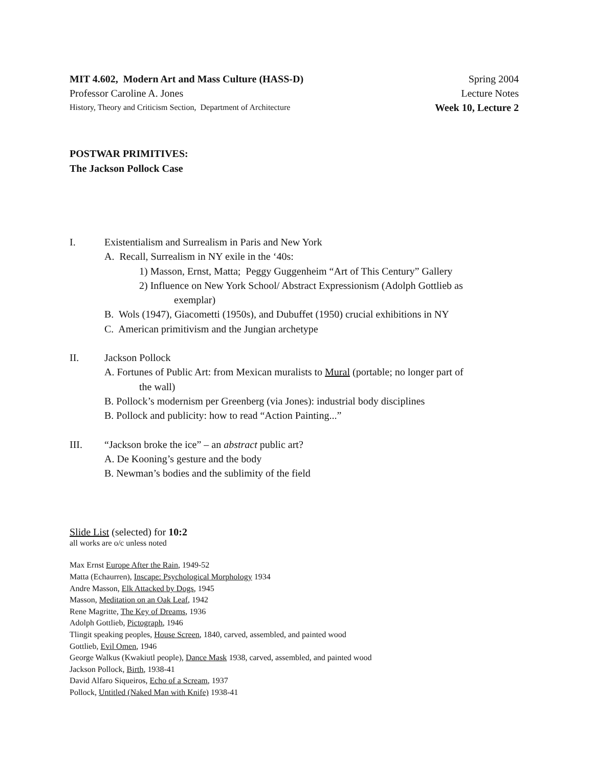MIT 4.602, Modern Art and Mass Culture (HASS-D) Spring 2004
Professor Caroline A. Jones Lecture Notes
History, Theory and Criticism Section, Department of Architecture Week 10, Lecture 2
POSTWAR PRIMITIVES:
The Jackson Pollock Case
I. Existentialism and Surrealism in Paris and New York
A. Recall, Surrealism in NY exile in the ‘40s:
1) Masson, Ernst, Matta; Peggy Guggenheim “Art of This Century” Gallery
2) Influence on New York School/ Abstract Expressionism (Adolph Gottlieb as
exemplar)
B. Wols (1947), Giacometti (1950s), and Dubuffet (1950) crucial exhibitions in NY
C. American primitivism and the Jungian archetype
II. Jackson Pollock
A. Fortunes of Public Art: from Mexican muralists to Mural (portable; no longer part of
the wall)
B. Pollock’s modernism per Greenberg (via Jones): industrial body disciplines
B. Pollock and publicity: how to read “Action Painting...”
III. “Jackson broke the ice” – an abstract public art?
A. De Kooning’s gesture and the body
B. Newman’s bodies and the sublimity of the field
Slide List (selected) for 10:2
all works are o/c unless noted
Max Ernst Europe After the Rain, 1949-52
Matta (Echaurren), Inscape: Psychological Morphology 1934
Andre Masson, Elk Attacked by Dogs, 1945
Masson, Meditation on an Oak Leaf, 1942
Rene Magritte, The Key of Dreams, 1936
Adolph Gottlieb, Pictograph, 1946
Tlingit speaking peoples, House Screen, 1840, carved, assembled, and painted wood
Gottlieb, Evil Omen, 1946
George Walkus (Kwakiutl people), Dance Mask 1938, carved, assembled, and painted wood
Jackson Pollock, Birth, 1938-41
David Alfaro Siqueiros, Echo of a Scream, 1937
Pollock, Untitled (Naked Man with Knife) 1938-41